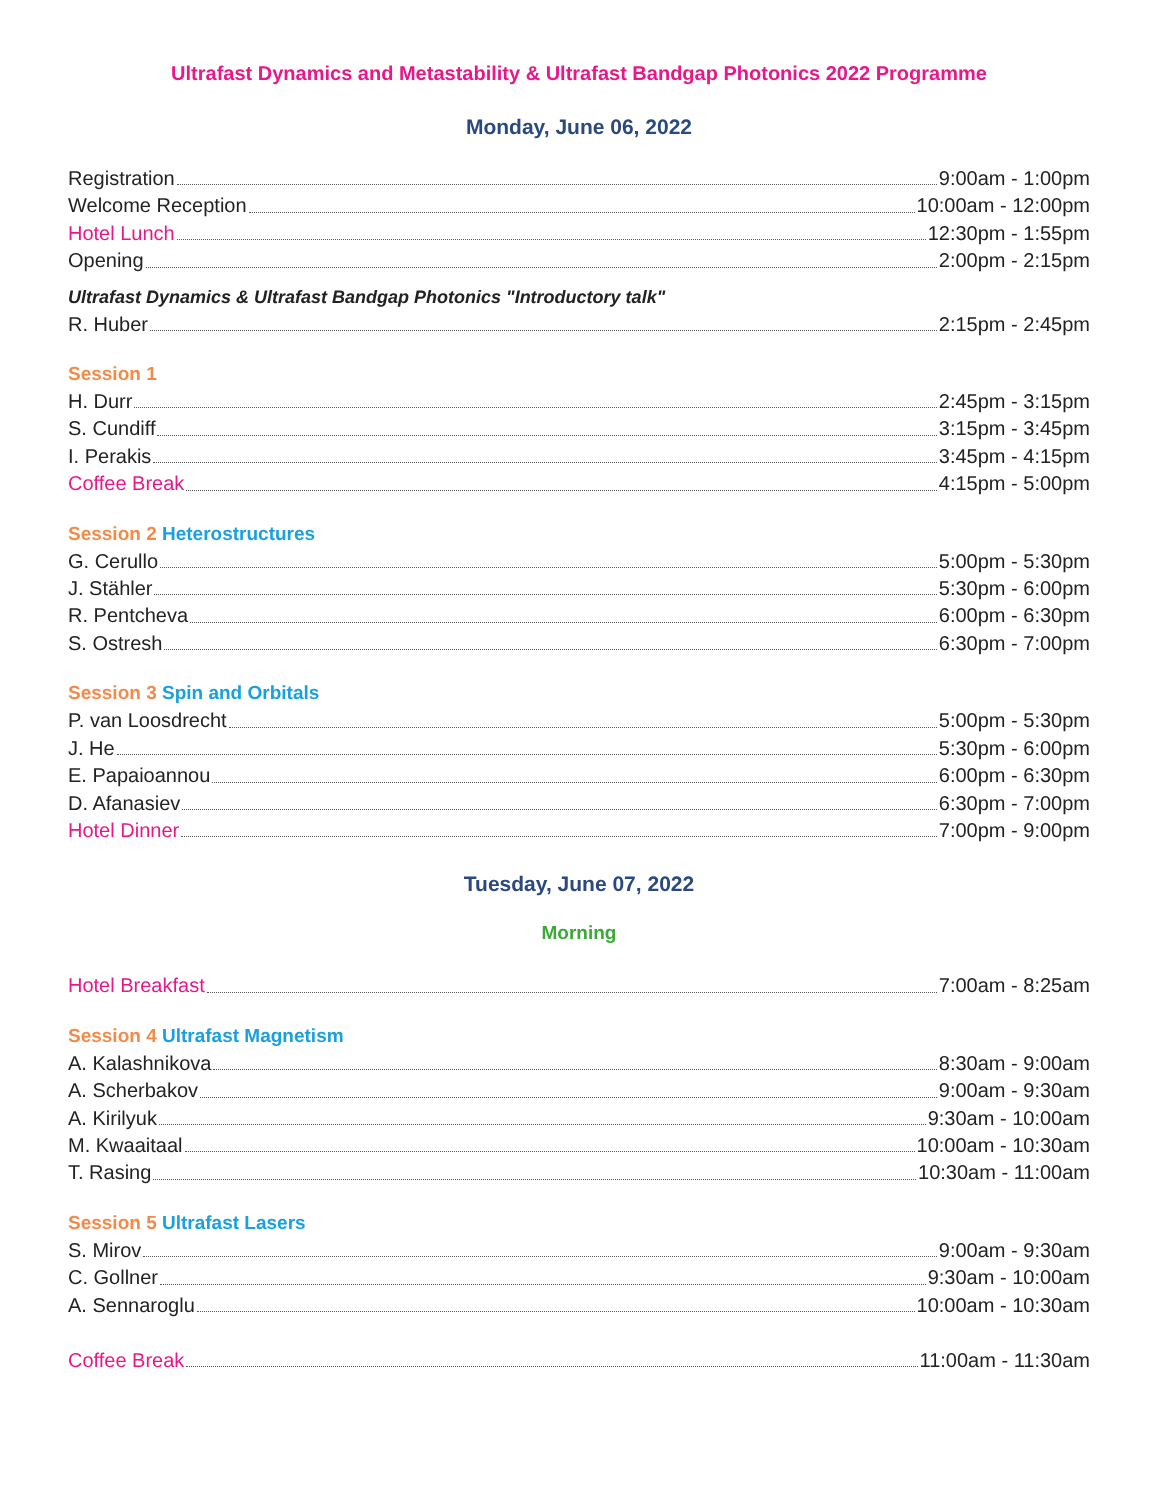Ultrafast Dynamics and Metastability & Ultrafast Bandgap Photonics 2022 Programme
Monday, June 06, 2022
Registration 9:00am - 1:00pm
Welcome Reception 10:00am - 12:00pm
Hotel Lunch 12:30pm - 1:55pm
Opening 2:00pm - 2:15pm
Ultrafast Dynamics & Ultrafast Bandgap Photonics "Introductory talk"
R. Huber 2:15pm - 2:45pm
Session 1
H. Durr 2:45pm - 3:15pm
S. Cundiff 3:15pm - 3:45pm
I. Perakis 3:45pm - 4:15pm
Coffee Break 4:15pm - 5:00pm
Session 2 Heterostructures
G. Cerullo 5:00pm - 5:30pm
J. Stähler 5:30pm - 6:00pm
R. Pentcheva 6:00pm - 6:30pm
S. Ostresh 6:30pm - 7:00pm
Session 3 Spin and Orbitals
P. van Loosdrecht 5:00pm - 5:30pm
J. He 5:30pm - 6:00pm
E. Papaioannou 6:00pm - 6:30pm
D. Afanasiev 6:30pm - 7:00pm
Hotel Dinner 7:00pm - 9:00pm
Tuesday, June 07, 2022
Morning
Hotel Breakfast 7:00am - 8:25am
Session 4 Ultrafast Magnetism
A. Kalashnikova 8:30am - 9:00am
A. Scherbakov 9:00am - 9:30am
A. Kirilyuk 9:30am - 10:00am
M. Kwaaitaal 10:00am - 10:30am
T. Rasing 10:30am - 11:00am
Session 5 Ultrafast Lasers
S. Mirov 9:00am - 9:30am
C. Gollner 9:30am - 10:00am
A. Sennaroglu 10:00am - 10:30am
Coffee Break 11:00am - 11:30am